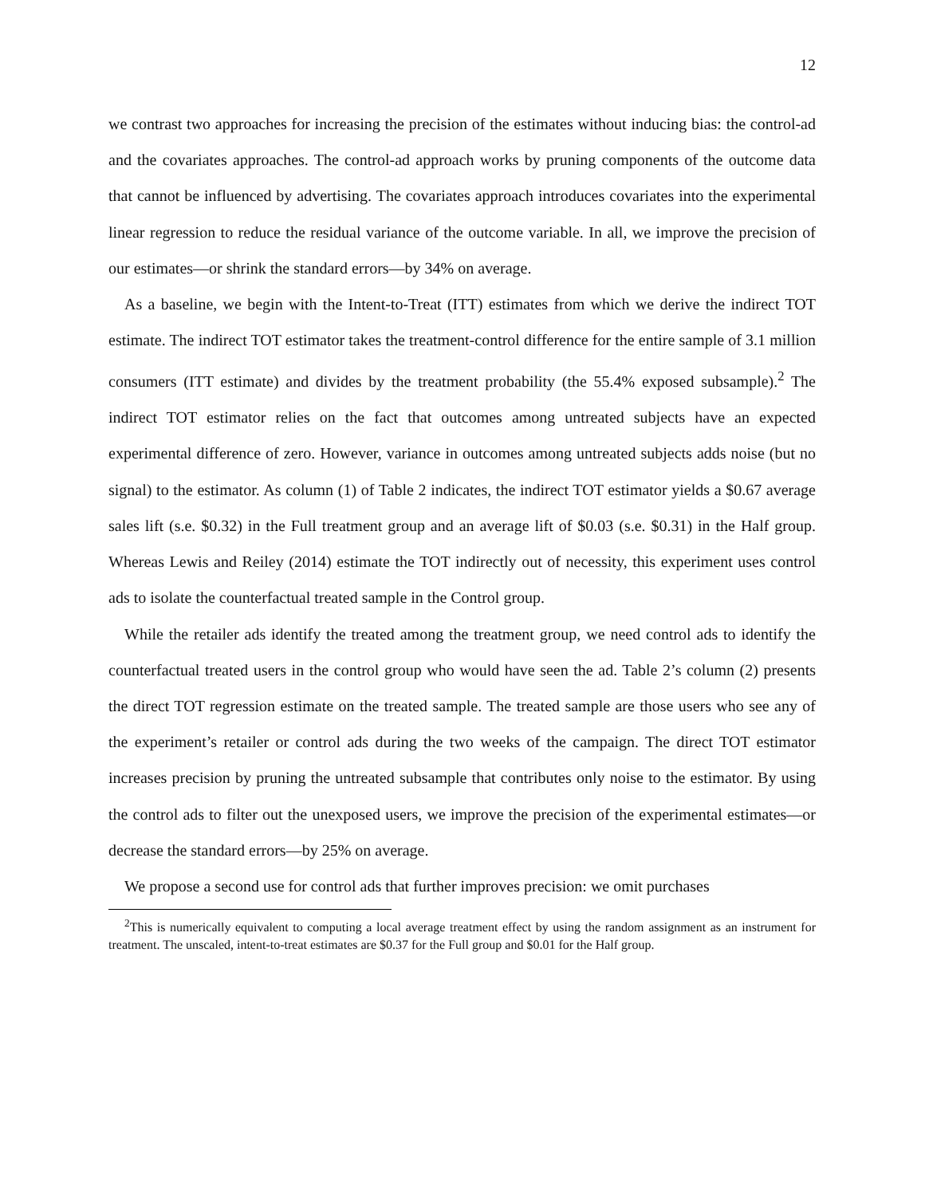12
we contrast two approaches for increasing the precision of the estimates without inducing bias: the control-ad and the covariates approaches. The control-ad approach works by pruning components of the outcome data that cannot be influenced by advertising. The covariates approach introduces covariates into the experimental linear regression to reduce the residual variance of the outcome variable. In all, we improve the precision of our estimates—or shrink the standard errors—by 34% on average.
As a baseline, we begin with the Intent-to-Treat (ITT) estimates from which we derive the indirect TOT estimate. The indirect TOT estimator takes the treatment-control difference for the entire sample of 3.1 million consumers (ITT estimate) and divides by the treatment probability (the 55.4% exposed subsample).<sup>2</sup> The indirect TOT estimator relies on the fact that outcomes among untreated subjects have an expected experimental difference of zero. However, variance in outcomes among untreated subjects adds noise (but no signal) to the estimator. As column (1) of Table 2 indicates, the indirect TOT estimator yields a $0.67 average sales lift (s.e. $0.32) in the Full treatment group and an average lift of $0.03 (s.e. $0.31) in the Half group. Whereas Lewis and Reiley (2014) estimate the TOT indirectly out of necessity, this experiment uses control ads to isolate the counterfactual treated sample in the Control group.
While the retailer ads identify the treated among the treatment group, we need control ads to identify the counterfactual treated users in the control group who would have seen the ad. Table 2’s column (2) presents the direct TOT regression estimate on the treated sample. The treated sample are those users who see any of the experiment’s retailer or control ads during the two weeks of the campaign. The direct TOT estimator increases precision by pruning the untreated subsample that contributes only noise to the estimator. By using the control ads to filter out the unexposed users, we improve the precision of the experimental estimates—or decrease the standard errors—by 25% on average.
We propose a second use for control ads that further improves precision: we omit purchases
<sup>2</sup> This is numerically equivalent to computing a local average treatment effect by using the random assignment as an instrument for treatment. The unscaled, intent-to-treat estimates are $0.37 for the Full group and $0.01 for the Half group.